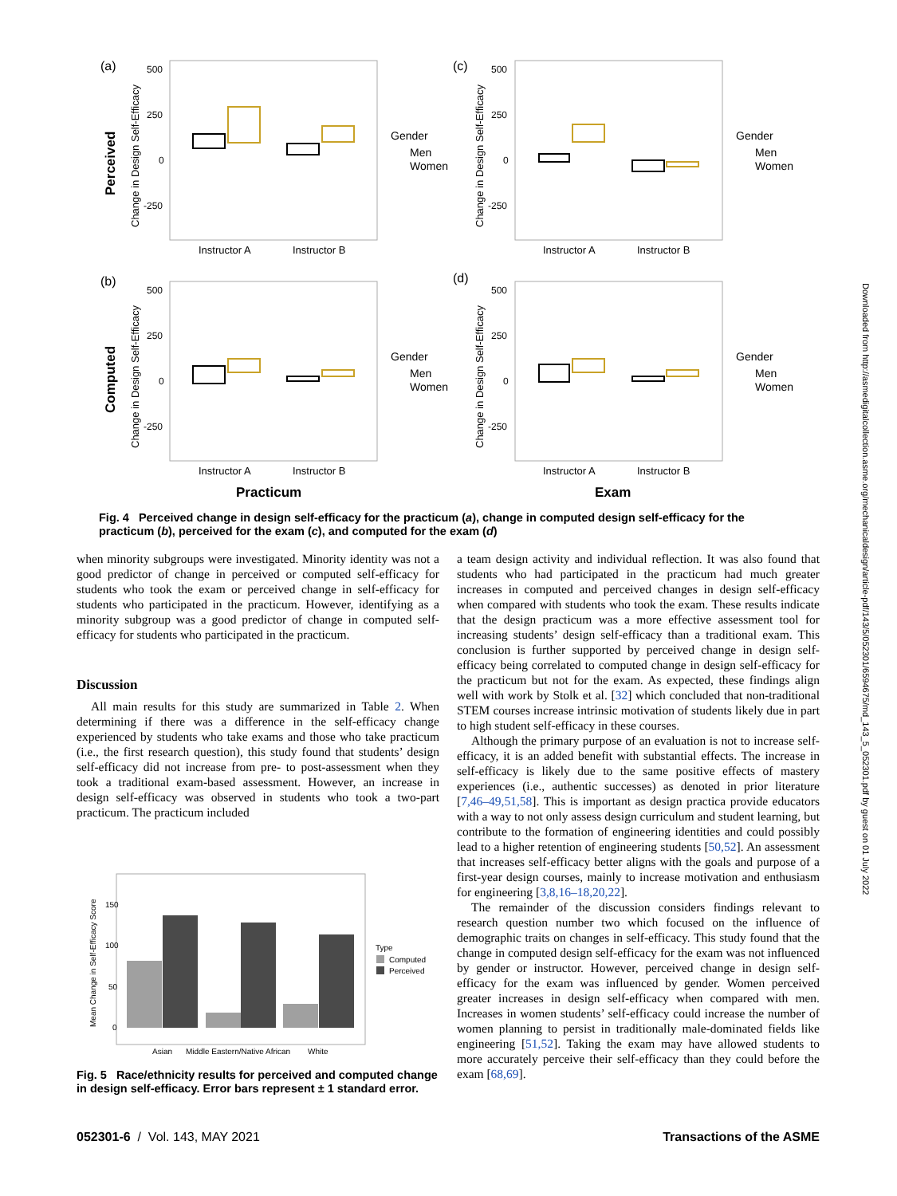(a)
(c)
(b)
(d)
Perceived
Computed
Instructor A
Instructor B
Instructor A
Instructor B
Instructor A
Instructor B
Instructor A
Instructor B
Practicum
Exam
Gender
Men
Women
Gender
Men
Women
Gender
Men
Women
Gender
Men
Women
Change in Design Self-Efficacy
Change in Design Self-Efficacy
Change in Design Self-Efficacy
Change in Design Self-Efficacy
500
250
0
-250
500
250
0
-250
500
250
0
-250
500
250
0
-250
Fig. 4 Perceived change in design self-efficacy for the practicum (a), change in computed design self-efficacy for the practicum (b), perceived for the exam (c), and computed for the exam (d)
when minority subgroups were investigated. Minority identity was not a good predictor of change in perceived or computed self-efficacy for students who took the exam or perceived change in self-efficacy for students who participated in the practicum. However, identifying as a minority subgroup was a good predictor of change in computed self-efficacy for students who participated in the practicum.
Discussion
All main results for this study are summarized in Table 2. When determining if there was a difference in the self-efficacy change experienced by students who take exams and those who take practicum (i.e., the first research question), this study found that students’ design self-efficacy did not increase from pre- to post-assessment when they took a traditional exam-based assessment. However, an increase in design self-efficacy was observed in students who took a two-part practicum. The practicum included
150
100
50
0
Mean Change in Self-Efficacy Score
Asian
Middle Eastern/Native African
White
Type
Computed
Perceived
Fig. 5 Race/ethnicity results for perceived and computed change in design self-efficacy. Error bars represent ± 1 standard error.
a team design activity and individual reflection. It was also found that students who had participated in the practicum had much greater increases in computed and perceived changes in design self-efficacy when compared with students who took the exam. These results indicate that the design practicum was a more effective assessment tool for increasing students’ design self-efficacy than a traditional exam. This conclusion is further supported by perceived change in design self-efficacy being correlated to computed change in design self-efficacy for the practicum but not for the exam. As expected, these findings align well with work by Stolk et al. [32] which concluded that non-traditional STEM courses increase intrinsic motivation of students likely due in part to high student self-efficacy in these courses.
Although the primary purpose of an evaluation is not to increase self-efficacy, it is an added benefit with substantial effects. The increase in self-efficacy is likely due to the same positive effects of mastery experiences (i.e., authentic successes) as denoted in prior literature [7,46–49,51,58]. This is important as design practica provide educators with a way to not only assess design curriculum and student learning, but contribute to the formation of engineering identities and could possibly lead to a higher retention of engineering students [50,52]. An assessment that increases self-efficacy better aligns with the goals and purpose of a first-year design courses, mainly to increase motivation and enthusiasm for engineering [3,8,16–18,20,22].
The remainder of the discussion considers findings relevant to research question number two which focused on the influence of demographic traits on changes in self-efficacy. This study found that the change in computed design self-efficacy for the exam was not influenced by gender or instructor. However, perceived change in design self-efficacy for the exam was influenced by gender. Women perceived greater increases in design self-efficacy when compared with men. Increases in women students’ self-efficacy could increase the number of women planning to persist in traditionally male-dominated fields like engineering [51,52]. Taking the exam may have allowed students to more accurately perceive their self-efficacy than they could before the exam [68,69].
052301-6 / Vol. 143, MAY 2021
Transactions of the ASME
Downloaded from http://asmedigitalcollection.asme.org/mechanicaldesign/article-pdf/143/5/052301/6594675/md_143_5_052301.pdf by guest on 01 July 2022